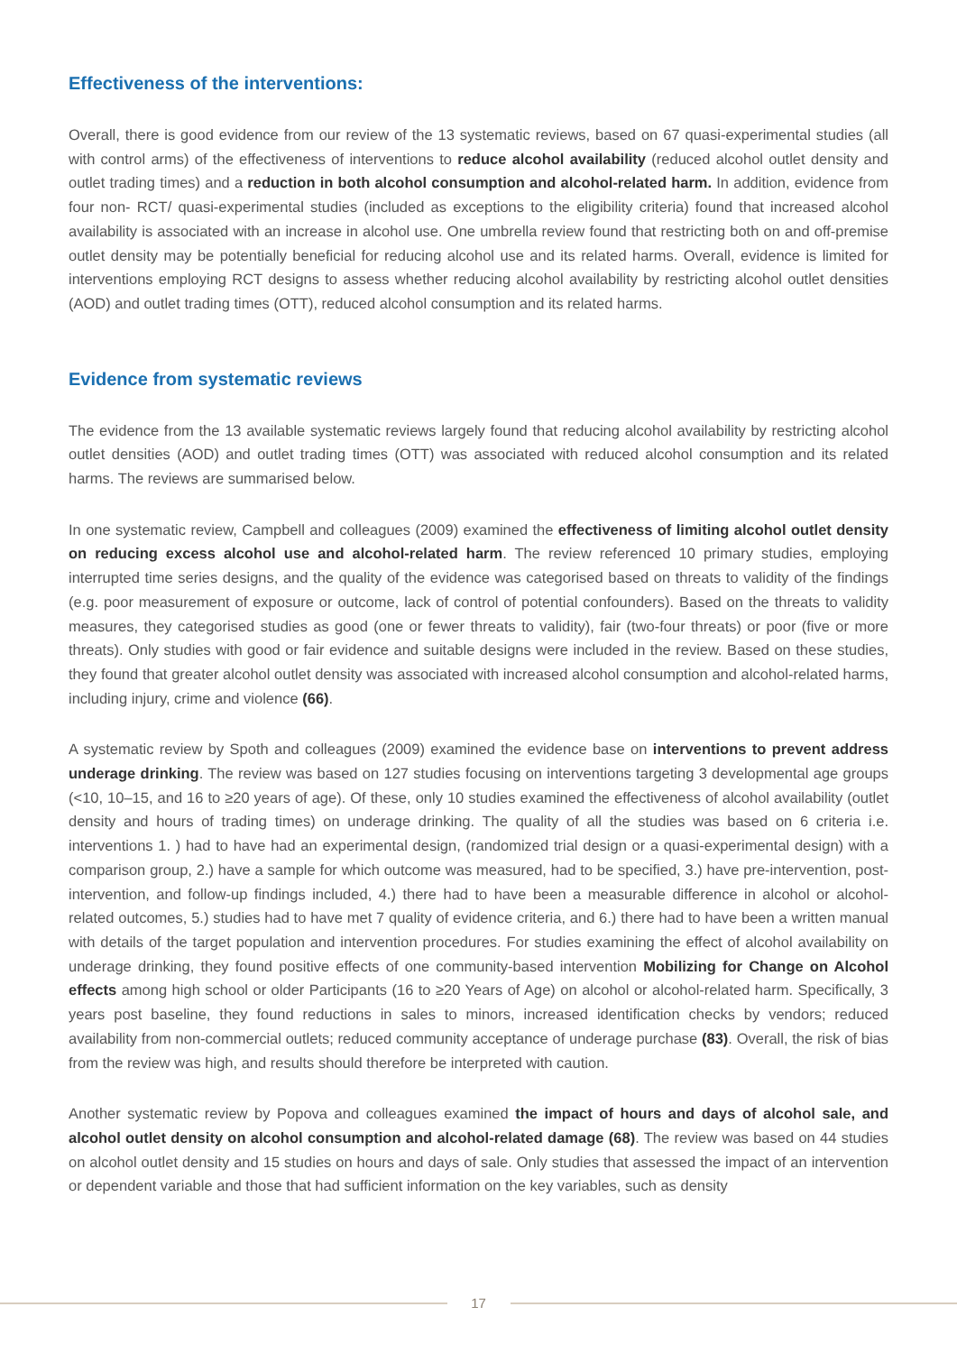Effectiveness of the interventions:
Overall, there is good evidence from our review of the 13 systematic reviews, based on 67 quasi-experimental studies (all with control arms) of the effectiveness of interventions to reduce alcohol availability (reduced alcohol outlet density and outlet trading times) and a reduction in both alcohol consumption and alcohol-related harm. In addition, evidence from four non- RCT/ quasi-experimental studies (included as exceptions to the eligibility criteria) found that increased alcohol availability is associated with an increase in alcohol use. One umbrella review found that restricting both on and off-premise outlet density may be potentially beneficial for reducing alcohol use and its related harms. Overall, evidence is limited for interventions employing RCT designs to assess whether reducing alcohol availability by restricting alcohol outlet densities (AOD) and outlet trading times (OTT), reduced alcohol consumption and its related harms.
Evidence from systematic reviews
The evidence from the 13 available systematic reviews largely found that reducing alcohol availability by restricting alcohol outlet densities (AOD) and outlet trading times (OTT) was associated with reduced alcohol consumption and its related harms. The reviews are summarised below.
In one systematic review, Campbell and colleagues (2009) examined the effectiveness of limiting alcohol outlet density on reducing excess alcohol use and alcohol-related harm. The review referenced 10 primary studies, employing interrupted time series designs, and the quality of the evidence was categorised based on threats to validity of the findings (e.g. poor measurement of exposure or outcome, lack of control of potential confounders). Based on the threats to validity measures, they categorised studies as good (one or fewer threats to validity), fair (two-four threats) or poor (five or more threats). Only studies with good or fair evidence and suitable designs were included in the review. Based on these studies, they found that greater alcohol outlet density was associated with increased alcohol consumption and alcohol-related harms, including injury, crime and violence (66).
A systematic review by Spoth and colleagues (2009) examined the evidence base on interventions to prevent address underage drinking. The review was based on 127 studies focusing on interventions targeting 3 developmental age groups (<10, 10–15, and 16 to ≥20 years of age). Of these, only 10 studies examined the effectiveness of alcohol availability (outlet density and hours of trading times) on underage drinking. The quality of all the studies was based on 6 criteria i.e. interventions 1. ) had to have had an experimental design, (randomized trial design or a quasi-experimental design) with a comparison group, 2.) have a sample for which outcome was measured, had to be specified, 3.) have pre-intervention, post-intervention, and follow-up findings included, 4.) there had to have been a measurable difference in alcohol or alcohol-related outcomes, 5.) studies had to have met 7 quality of evidence criteria, and 6.) there had to have been a written manual with details of the target population and intervention procedures. For studies examining the effect of alcohol availability on underage drinking, they found positive effects of one community-based intervention Mobilizing for Change on Alcohol effects among high school or older Participants (16 to ≥20 Years of Age) on alcohol or alcohol-related harm. Specifically, 3 years post baseline, they found reductions in sales to minors, increased identification checks by vendors; reduced availability from non-commercial outlets; reduced community acceptance of underage purchase (83). Overall, the risk of bias from the review was high, and results should therefore be interpreted with caution.
Another systematic review by Popova and colleagues examined the impact of hours and days of alcohol sale, and alcohol outlet density on alcohol consumption and alcohol-related damage (68). The review was based on 44 studies on alcohol outlet density and 15 studies on hours and days of sale. Only studies that assessed the impact of an intervention or dependent variable and those that had sufficient information on the key variables, such as density
17